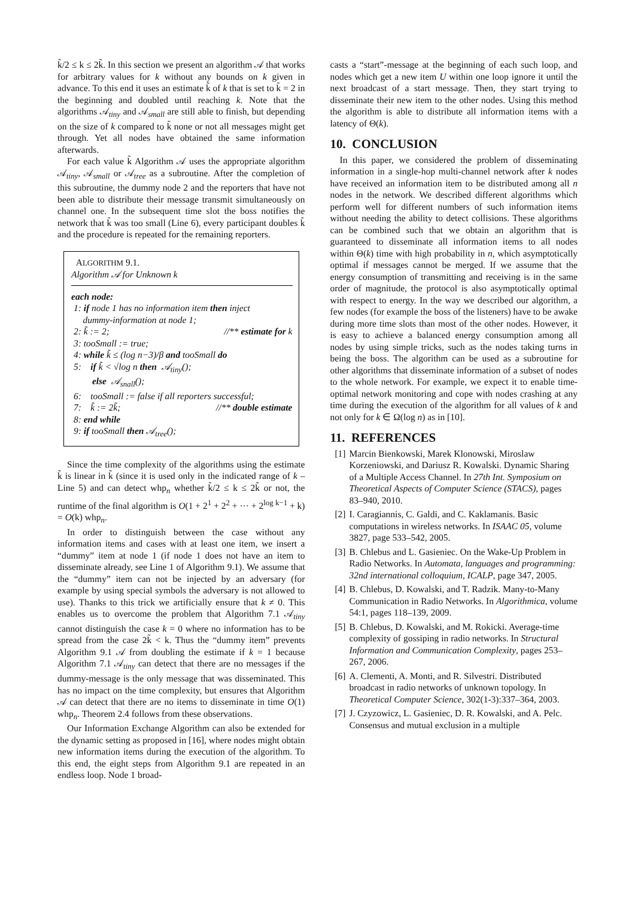k̃/2 ≤ k ≤ 2k̃. In this section we present an algorithm 𝒜 that works for arbitrary values for k without any bounds on k given in advance. To this end it uses an estimate k̃ of k that is set to k̃ = 2 in the beginning and doubled until reaching k. Note that the algorithms 𝒜<sub>tiny</sub> and 𝒜<sub>small</sub> are still able to finish, but depending on the size of k compared to k̃ none or not all messages might get through. Yet all nodes have obtained the same information afterwards.
For each value k̃ Algorithm 𝒜 uses the appropriate algorithm 𝒜<sub>tiny</sub>, 𝒜<sub>small</sub> or 𝒜<sub>tree</sub> as a subroutine. After the completion of this subroutine, the dummy node 2 and the reporters that have not been able to distribute their message transmit simultaneously on channel one. In the subsequent time slot the boss notifies the network that k̃ was too small (Line 6), every participant doubles k̃ and the procedure is repeated for the remaining reporters.
ALGORITHM 9.1.
Algorithm 𝒜 for Unknown k
each node:
1: if node 1 has no information item then inject
dummy-information at node 1;
2: k̃ := 2; //** estimate for k
3: tooSmall := true;
4: while k̃ ≤ (log n−3)/β and tooSmall do
5: if k̃ < √log n then 𝒜<sub>tiny</sub>();
else 𝒜<sub>snall</sub>();
6: tooSmall := false if all reporters successful;
7: k̃ := 2k̃; //** double estimate
8: end while
9: if tooSmall then 𝒜<sub>tree</sub>();
Since the time complexity of the algorithms using the estimate k̃ is linear in k̃ (since it is used only in the indicated range of k – Line 5) and can detect whp<sub>n</sub> whether k̃/2 ≤ k ≤ 2k̃ or not, the runtime of the final algorithm is O(1 + 2<sup>1</sup> + 2<sup>2</sup> + ··· + 2<sup>log k−1</sup> + k) = O(k) whp<sub>n</sub>.
In order to distinguish between the case without any information items and cases with at least one item, we insert a “dummy” item at node 1 (if node 1 does not have an item to disseminate already, see Line 1 of Algorithm 9.1). We assume that the “dummy” item can not be injected by an adversary (for example by using special symbols the adversary is not allowed to use). Thanks to this trick we artificially ensure that k ≠ 0. This enables us to overcome the problem that Algorithm 7.1 𝒜<sub>tiny</sub> cannot distinguish the case k = 0 where no information has to be spread from the case 2k̃ < k. Thus the “dummy item” prevents Algorithm 9.1 𝒜 from doubling the estimate if k = 1 because Algorithm 7.1 𝒜<sub>tiny</sub> can detect that there are no messages if the dummy-message is the only message that was disseminated. This has no impact on the time complexity, but ensures that Algorithm 𝒜 can detect that there are no items to disseminate in time O(1) whp<sub>n</sub>. Theorem 2.4 follows from these observations.
Our Information Exchange Algorithm can also be extended for the dynamic setting as proposed in [16], where nodes might obtain new information items during the execution of the algorithm. To this end, the eight steps from Algorithm 9.1 are repeated in an endless loop. Node 1 broad-
casts a “start”-message at the beginning of each such loop, and nodes which get a new item U within one loop ignore it until the next broadcast of a start message. Then, they start trying to disseminate their new item to the other nodes. Using this method the algorithm is able to distribute all information items with a latency of Θ(k).
10. CONCLUSION
In this paper, we considered the problem of disseminating information in a single-hop multi-channel network after k nodes have received an information item to be distributed among all n nodes in the network. We described different algorithms which perform well for different numbers of such information items without needing the ability to detect collisions. These algorithms can be combined such that we obtain an algorithm that is guaranteed to disseminate all information items to all nodes within Θ(k) time with high probability in n, which asymptotically optimal if messages cannot be merged. If we assume that the energy consumption of transmitting and receiving is in the same order of magnitude, the protocol is also asymptotically optimal with respect to energy. In the way we described our algorithm, a few nodes (for example the boss of the listeners) have to be awake during more time slots than most of the other nodes. However, it is easy to achieve a balanced energy consumption among all nodes by using simple tricks, such as the nodes taking turns in being the boss. The algorithm can be used as a subroutine for other algorithms that disseminate information of a subset of nodes to the whole network. For example, we expect it to enable time-optimal network monitoring and cope with nodes crashing at any time during the execution of the algorithm for all values of k and not only for k ∈ Ω(log n) as in [10].
11. REFERENCES
[1] Marcin Bienkowski, Marek Klonowski, Miroslaw Korzeniowski, and Dariusz R. Kowalski. Dynamic Sharing of a Multiple Access Channel. In 27th Int. Symposium on Theoretical Aspects of Computer Science (STACS), pages 83–940, 2010.
[2] I. Caragiannis, C. Galdi, and C. Kaklamanis. Basic computations in wireless networks. In ISAAC 05, volume 3827, page 533–542, 2005.
[3] B. Chlebus and L. Gasieniec. On the Wake-Up Problem in Radio Networks. In Automata, languages and programming: 32nd international colloquium, ICALP, page 347, 2005.
[4] B. Chlebus, D. Kowalski, and T. Radzik. Many-to-Many Communication in Radio Networks. In Algorithmica, volume 54:1, pages 118–139, 2009.
[5] B. Chlebus, D. Kowalski, and M. Rokicki. Average-time complexity of gossiping in radio networks. In Structural Information and Communication Complexity, pages 253–267, 2006.
[6] A. Clementi, A. Monti, and R. Silvestri. Distributed broadcast in radio networks of unknown topology. In Theoretical Computer Science, 302(1-3):337–364, 2003.
[7] J. Czyzowicz, L. Gasieniec, D. R. Kowalski, and A. Pelc. Consensus and mutual exclusion in a multiple